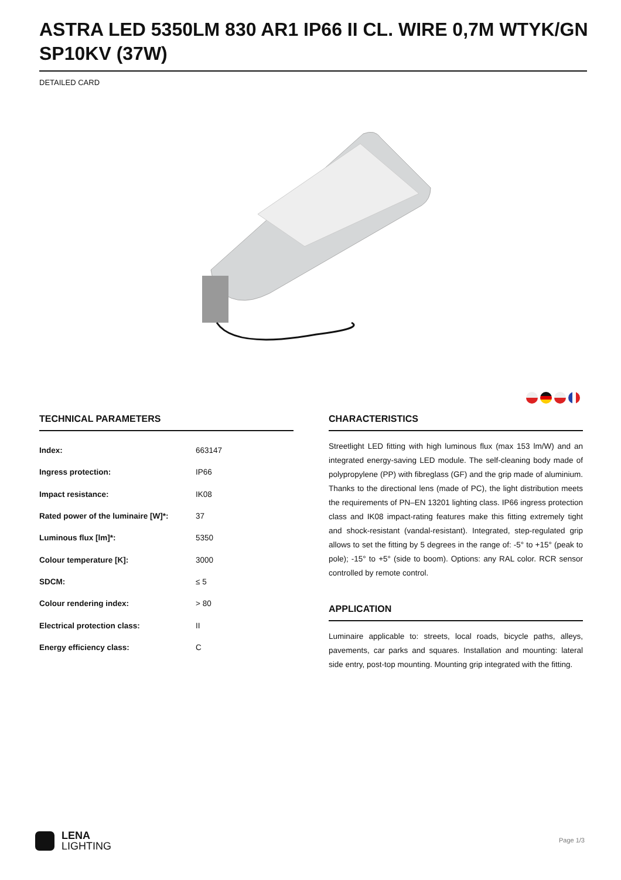ASTRA LED 5350LM 830 AR1 IP66 II CL. WIRE 0,7M WTYK/GN SP10KV (37W)
DETAILED CARD
TECHNICAL PARAMETERS
| Index: | 663147 |
| Ingress protection: | IP66 |
| Impact resistance: | IK08 |
| Rated power of the luminaire [W]*: | 37 |
| Luminous flux [lm]*: | 5350 |
| Colour temperature [K]: | 3000 |
| SDCM: | ≤ 5 |
| Colour rendering index: | > 80 |
| Electrical protection class: | II |
| Energy efficiency class: | C |
CHARACTERISTICS
Streetlight LED fitting with high luminous flux (max 153 lm/W) and an integrated energy-saving LED module. The self-cleaning body made of polypropylene (PP) with fibreglass (GF) and the grip made of aluminium. Thanks to the directional lens (made of PC), the light distribution meets the requirements of PN–EN 13201 lighting class. IP66 ingress protection class and IK08 impact-rating features make this fitting extremely tight and shock-resistant (vandal-resistant). Integrated, step-regulated grip allows to set the fitting by 5 degrees in the range of: -5° to +15° (peak to pole); -15° to +5° (side to boom). Options: any RAL color. RCR sensor controlled by remote control.
APPLICATION
Luminaire applicable to: streets, local roads, bicycle paths, alleys, pavements, car parks and squares. Installation and mounting: lateral side entry, post-top mounting. Mounting grip integrated with the fitting.
LENA
LIGHTING
Page 1/3